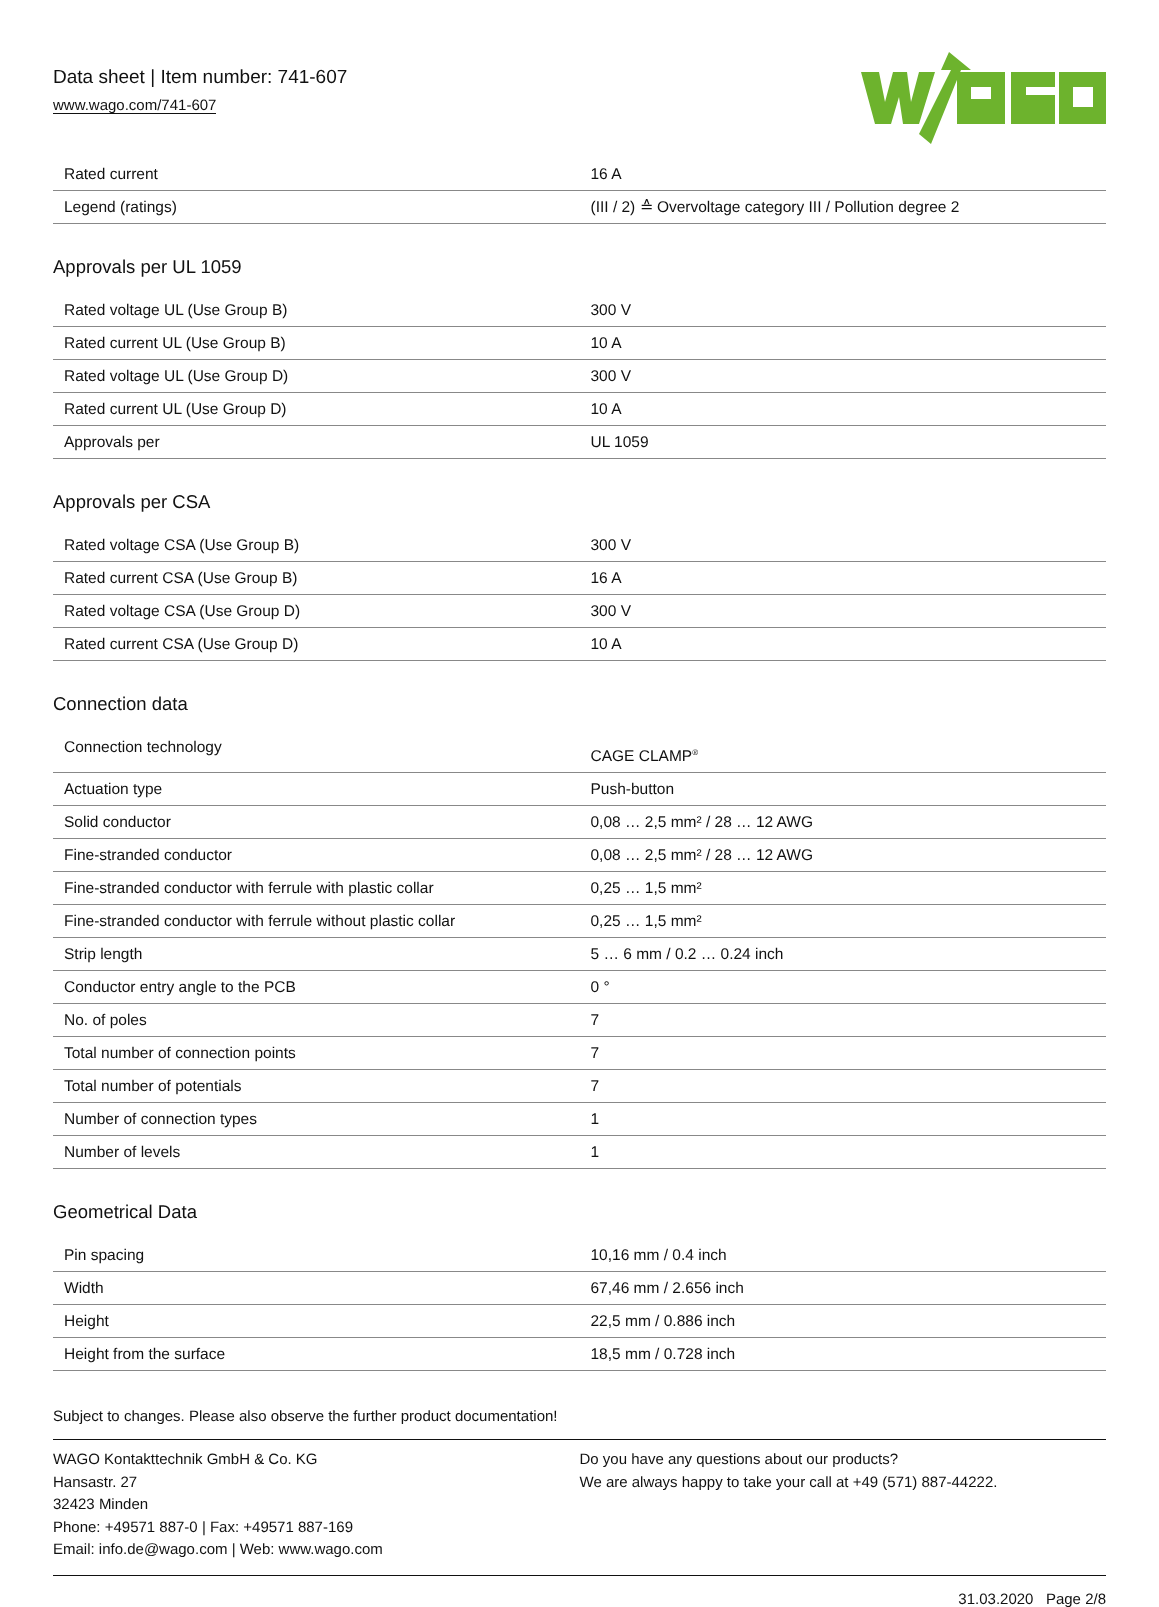Data sheet | Item number: 741-607
www.wago.com/741-607
| Rated current | 16 A |
| Legend (ratings) | (III / 2) ≙ Overvoltage category III / Pollution degree 2 |
Approvals per UL 1059
| Rated voltage UL (Use Group B) | 300 V |
| Rated current UL (Use Group B) | 10 A |
| Rated voltage UL (Use Group D) | 300 V |
| Rated current UL (Use Group D) | 10 A |
| Approvals per | UL 1059 |
Approvals per CSA
| Rated voltage CSA (Use Group B) | 300 V |
| Rated current CSA (Use Group B) | 16 A |
| Rated voltage CSA (Use Group D) | 300 V |
| Rated current CSA (Use Group D) | 10 A |
Connection data
| Connection technology | CAGE CLAMP<sup>®</sup> |
| Actuation type | Push-button |
| Solid conductor | 0,08 … 2,5 mm² / 28 … 12 AWG |
| Fine-stranded conductor | 0,08 … 2,5 mm² / 28 … 12 AWG |
| Fine-stranded conductor with ferrule with plastic collar | 0,25 … 1,5 mm² |
| Fine-stranded conductor with ferrule without plastic collar | 0,25 … 1,5 mm² |
| Strip length | 5 … 6 mm / 0.2 … 0.24 inch |
| Conductor entry angle to the PCB | 0 ° |
| No. of poles | 7 |
| Total number of connection points | 7 |
| Total number of potentials | 7 |
| Number of connection types | 1 |
| Number of levels | 1 |
Geometrical Data
| Pin spacing | 10,16 mm / 0.4 inch |
| Width | 67,46 mm / 2.656 inch |
| Height | 22,5 mm / 0.886 inch |
| Height from the surface | 18,5 mm / 0.728 inch |
Subject to changes. Please also observe the further product documentation!
WAGO Kontakttechnik GmbH & Co. KG
Hansastr. 27
32423 Minden
Phone: +49571 887-0 | Fax: +49571 887-169
Email: info.de@wago.com | Web: www.wago.com
Do you have any questions about our products?
We are always happy to take your call at +49 (571) 887-44222.
31.03.2020 Page 2/8